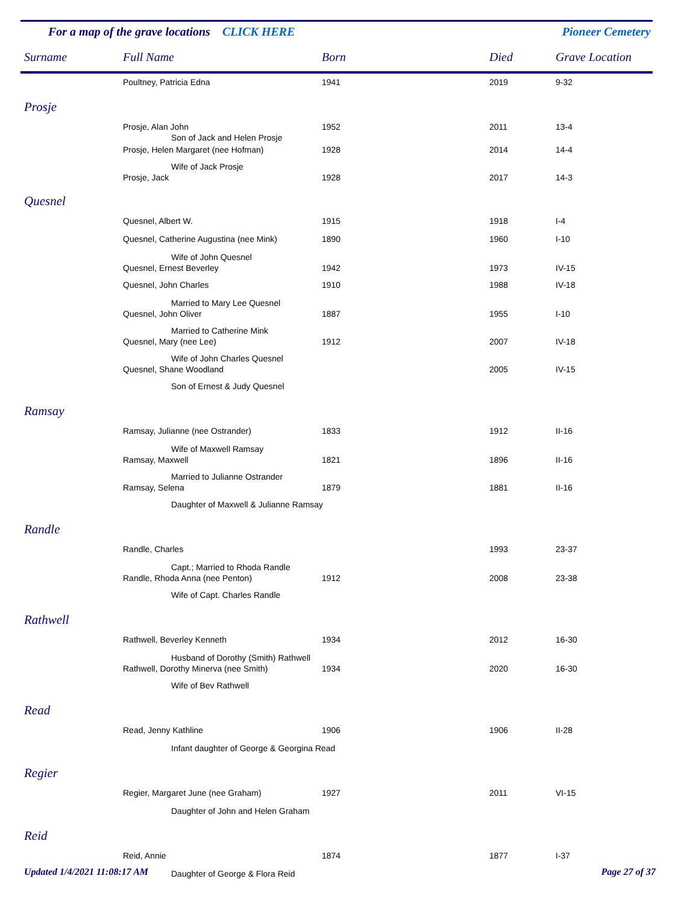For a map of the grave locations CLICK HERE Pioneer Cemetery
| Surname | Full Name | Born | Died | Grave Location |
| --- | --- | --- | --- | --- |
| | Poultney, Patricia Edna | 1941 | 2019 | 9-32 |
| Prosje | | | | |
| | Prosje, Alan John | 1952 | 2011 | 13-4 |
| | Son of Jack and Helen Prosje | | | |
| | Prosje, Helen Margaret (nee Hofman) | 1928 | 2014 | 14-4 |
| | Wife of Jack Prosje | | | |
| | Prosje, Jack | 1928 | 2017 | 14-3 |
| Quesnel | | | | |
| | Quesnel, Albert W. | 1915 | 1918 | I-4 |
| | Quesnel, Catherine Augustina (nee Mink) | 1890 | 1960 | I-10 |
| | Wife of John Quesnel | | | |
| | Quesnel, Ernest Beverley | 1942 | 1973 | IV-15 |
| | Quesnel, John Charles | 1910 | 1988 | IV-18 |
| | Married to Mary Lee Quesnel | | | |
| | Quesnel, John Oliver | 1887 | 1955 | I-10 |
| | Married to Catherine Mink | | | |
| | Quesnel, Mary (nee Lee) | 1912 | 2007 | IV-18 |
| | Wife of John Charles Quesnel | | | |
| | Quesnel, Shane Woodland | | 2005 | IV-15 |
| | Son of Ernest & Judy Quesnel | | | |
| Ramsay | | | | |
| | Ramsay, Julianne (nee Ostrander) | 1833 | 1912 | II-16 |
| | Wife of Maxwell Ramsay | | | |
| | Ramsay, Maxwell | 1821 | 1896 | II-16 |
| | Married to Julianne Ostrander | | | |
| | Ramsay, Selena | 1879 | 1881 | II-16 |
| | Daughter of Maxwell & Julianne Ramsay | | | |
| Randle | | | | |
| | Randle, Charles | | 1993 | 23-37 |
| | Capt.; Married to Rhoda Randle | | | |
| | Randle, Rhoda Anna (nee Penton) | 1912 | 2008 | 23-38 |
| | Wife of Capt. Charles Randle | | | |
| Rathwell | | | | |
| | Rathwell, Beverley Kenneth | 1934 | 2012 | 16-30 |
| | Husband of Dorothy (Smith) Rathwell | | | |
| | Rathwell, Dorothy Minerva (nee Smith) | 1934 | 2020 | 16-30 |
| | Wife of Bev Rathwell | | | |
| Read | | | | |
| | Read, Jenny Kathline | 1906 | 1906 | II-28 |
| | Infant daughter of George & Georgina Read | | | |
| Regier | | | | |
| | Regier, Margaret June (nee Graham) | 1927 | 2011 | VI-15 |
| | Daughter of John and Helen Graham | | | |
| Reid | | | | |
| | Reid, Annie | 1874 | 1877 | I-37 |
| | Daughter of George & Flora Reid | | | |
Updated 1/4/2021 11:08:17 AM Page 27 of 37